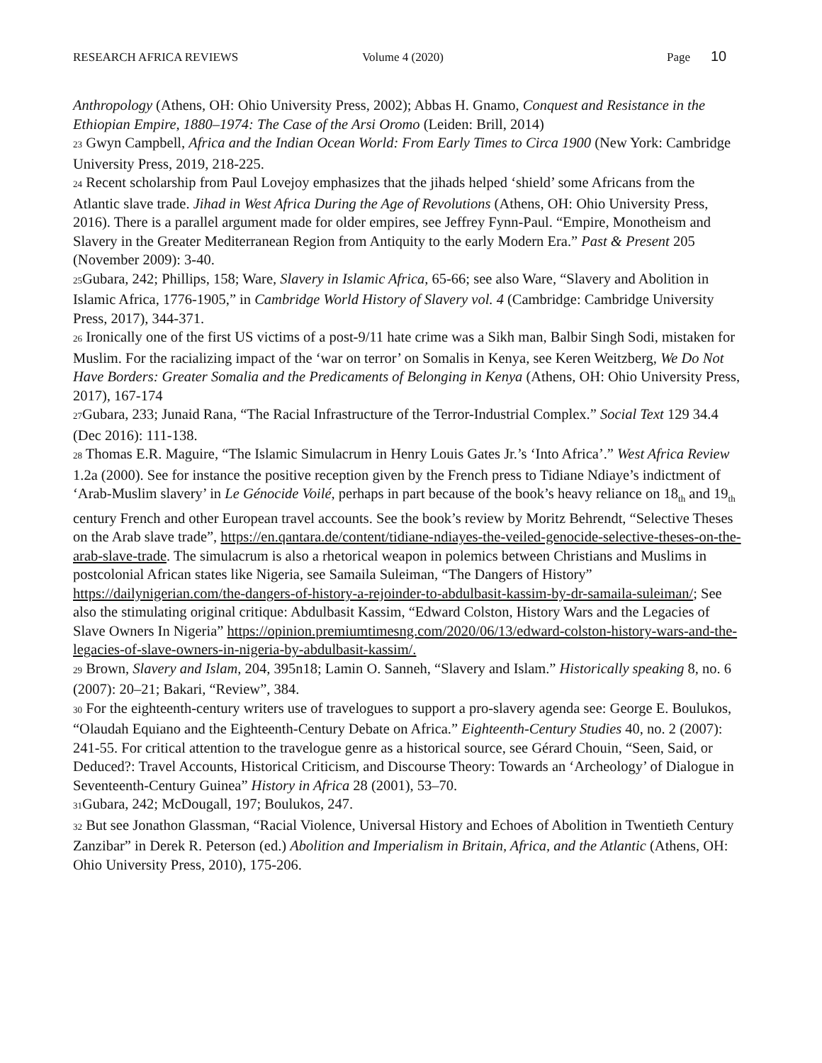RESEARCH AFRICA REVIEWS Volume 4 (2020) Page 10
Anthropology (Athens, OH: Ohio University Press, 2002); Abbas H. Gnamo, Conquest and Resistance in the Ethiopian Empire, 1880–1974: The Case of the Arsi Oromo (Leiden: Brill, 2014)
23 Gwyn Campbell, Africa and the Indian Ocean World: From Early Times to Circa 1900 (New York: Cambridge University Press, 2019, 218-225.
24 Recent scholarship from Paul Lovejoy emphasizes that the jihads helped ‘shield’ some Africans from the Atlantic slave trade. Jihad in West Africa During the Age of Revolutions (Athens, OH: Ohio University Press, 2016). There is a parallel argument made for older empires, see Jeffrey Fynn-Paul. “Empire, Monotheism and Slavery in the Greater Mediterranean Region from Antiquity to the early Modern Era.” Past & Present 205 (November 2009): 3-40.
25 Gubara, 242; Phillips, 158; Ware, Slavery in Islamic Africa, 65-66; see also Ware, “Slavery and Abolition in Islamic Africa, 1776-1905,” in Cambridge World History of Slavery vol. 4 (Cambridge: Cambridge University Press, 2017), 344-371.
26 Ironically one of the first US victims of a post-9/11 hate crime was a Sikh man, Balbir Singh Sodi, mistaken for Muslim. For the racializing impact of the ‘war on terror’ on Somalis in Kenya, see Keren Weitzberg, We Do Not Have Borders: Greater Somalia and the Predicaments of Belonging in Kenya (Athens, OH: Ohio University Press, 2017), 167-174
27 Gubara, 233; Junaid Rana, “The Racial Infrastructure of the Terror-Industrial Complex.” Social Text 129 34.4 (Dec 2016): 111-138.
28 Thomas E.R. Maguire, “The Islamic Simulacrum in Henry Louis Gates Jr.’s ‘Into Africa’.” West Africa Review 1.2a (2000). See for instance the positive reception given by the French press to Tidiane Ndiaye’s indictment of ‘Arab-Muslim slavery’ in Le Génocide Voilé, perhaps in part because of the book’s heavy reliance on 18<sub>th</sub> and 19<sub>th</sub> century French and other European travel accounts. See the book’s review by Moritz Behrendt, “Selective Theses on the Arab slave trade”, https://en.qantara.de/content/tidiane-ndiayes-the-veiled-genocide-selective-theses-on-the-arab-slave-trade. The simulacrum is also a rhetorical weapon in polemics between Christians and Muslims in postcolonial African states like Nigeria, see Samaila Suleiman, “The Dangers of History” https://dailynigerian.com/the-dangers-of-history-a-rejoinder-to-abdulbasit-kassim-by-dr-samaila-suleiman/; See also the stimulating original critique: Abdulbasit Kassim, “Edward Colston, History Wars and the Legacies of Slave Owners In Nigeria” https://opinion.premiumtimesng.com/2020/06/13/edward-colston-history-wars-and-the-legacies-of-slave-owners-in-nigeria-by-abdulbasit-kassim/.
29 Brown, Slavery and Islam, 204, 395n18; Lamin O. Sanneh, “Slavery and Islam.” Historically speaking 8, no. 6 (2007): 20–21; Bakari, “Review”, 384.
30 For the eighteenth-century writers use of travelogues to support a pro-slavery agenda see: George E. Boulukos, “Olaudah Equiano and the Eighteenth-Century Debate on Africa.” Eighteenth-Century Studies 40, no. 2 (2007): 241-55. For critical attention to the travelogue genre as a historical source, see Gérard Chouin, “Seen, Said, or Deduced?: Travel Accounts, Historical Criticism, and Discourse Theory: Towards an ‘Archeology’ of Dialogue in Seventeenth-Century Guinea” History in Africa 28 (2001), 53–70.
31 Gubara, 242; McDougall, 197; Boulukos, 247.
32 But see Jonathon Glassman, “Racial Violence, Universal History and Echoes of Abolition in Twentieth Century Zanzibar” in Derek R. Peterson (ed.) Abolition and Imperialism in Britain, Africa, and the Atlantic (Athens, OH: Ohio University Press, 2010), 175-206.